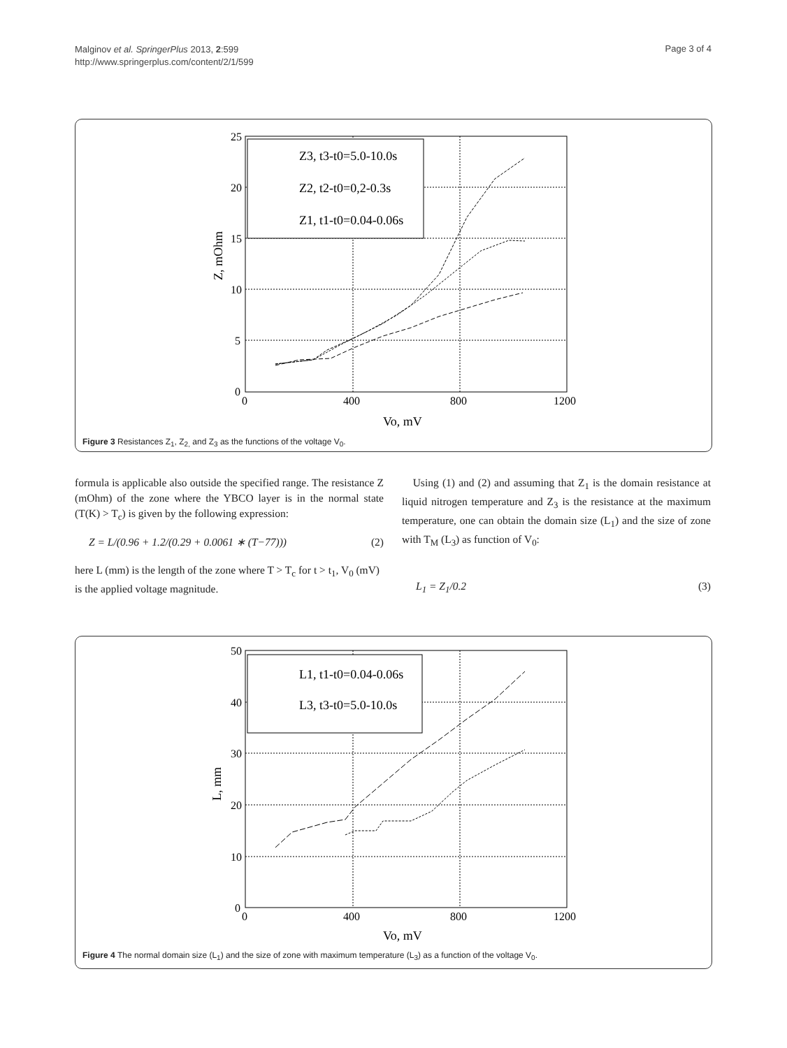Malginov et al. SpringerPlus 2013, 2:599
http://www.springerplus.com/content/2/1/599
Page 3 of 4
25
20
15
10
5
0
0
400
800
1200
Vo, mV
Z, mOhm
Z3, t3-t0=5.0-10.0s
Z2, t2-t0=0,2-0.3s
Z1, t1-t0=0.04-0.06s
Figure 3 Resistances Z<sub>1</sub>, Z<sub>2,</sub> and Z<sub>3</sub> as the functions of the voltage V<sub>0</sub>.
formula is applicable also outside the specified range. The resistance Z (mOhm) of the zone where the YBCO layer is in the normal state (T(K) > T<sub>c</sub>) is given by the following expression:
Z = L/(0.96 + 1.2/(0.29 + 0.0061 ∗ (T−77))) (2)
here L (mm) is the length of the zone where T > T<sub>c</sub> for t > t<sub>1</sub>, V<sub>0</sub> (mV) is the applied voltage magnitude.
Using (1) and (2) and assuming that Z<sub>1</sub> is the domain resistance at liquid nitrogen temperature and Z<sub>3</sub> is the resistance at the maximum temperature, one can obtain the domain size (L<sub>1</sub>) and the size of zone with T<sub>M</sub> (L<sub>3</sub>) as function of V<sub>0</sub>:
L<sub>1</sub> = Z<sub>1</sub>/0.2 (3)
50
40
30
20
10
0
0
400
800
1200
Vo, mV
L, mm
L1, t1-t0=0.04-0.06s
L3, t3-t0=5.0-10.0s
Figure 4 The normal domain size (L<sub>1</sub>) and the size of zone with maximum temperature (L<sub>3</sub>) as a function of the voltage V<sub>0</sub>.